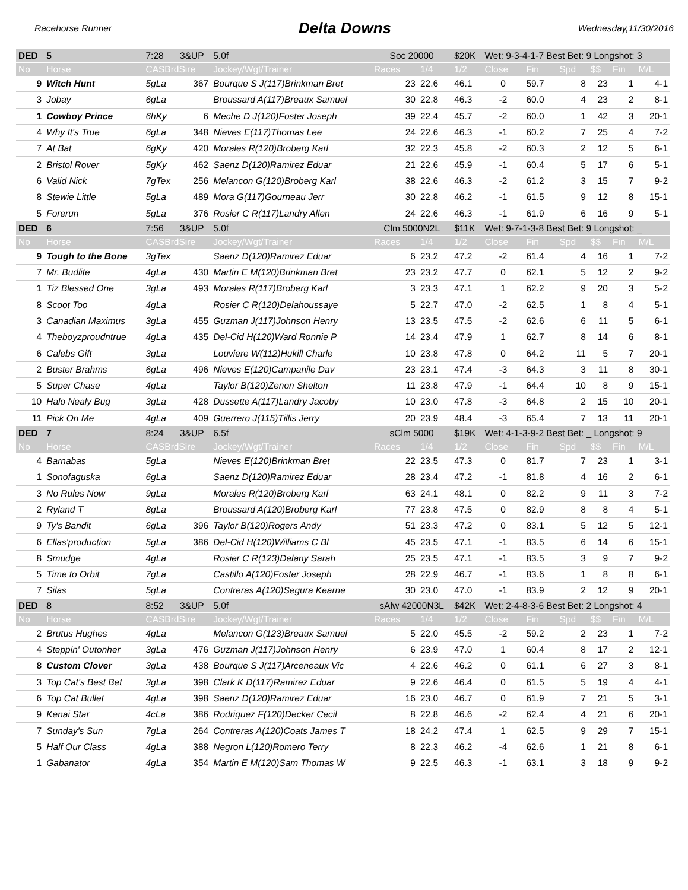Racehorse Runner Delta Downs Wednesday,11/30/2016
| DED | 5 | 7:28 | 3&UP | 5.0f | Soc 20000 | | $20K | Wet: 9-3-4-1-7 Best Bet: 9 Longshot: 3 | | | | | |
| No | Horse | CASBrdSire | | Jockey/Wgt/Trainer | Races | 1/4 | 1/2 | Close | Fin | Spd | $$ | Fin | M/L |
| 9 | Witch Hunt | 5gLa | 367 | Bourque S J(117)Brinkman Bret | 23 | 22.6 | 46.1 | 0 | 59.7 | 8 | 23 | 1 | 4-1 |
| 3 | Jobay | 6gLa | | Broussard A(117)Breaux Samuel | 30 | 22.8 | 46.3 | -2 | 60.0 | 4 | 23 | 2 | 8-1 |
| 1 | Cowboy Prince | 6hKy | 6 | Meche D J(120)Foster Joseph | 39 | 22.4 | 45.7 | -2 | 60.0 | 1 | 42 | 3 | 20-1 |
| 4 | Why It's True | 6gLa | 348 | Nieves E(117)Thomas Lee | 24 | 22.6 | 46.3 | -1 | 60.2 | 7 | 25 | 4 | 7-2 |
| 7 | At Bat | 6gKy | 420 | Morales R(120)Broberg Karl | 32 | 22.3 | 45.8 | -2 | 60.3 | 2 | 12 | 5 | 6-1 |
| 2 | Bristol Rover | 5gKy | 462 | Saenz D(120)Ramirez Eduar | 21 | 22.6 | 45.9 | -1 | 60.4 | 5 | 17 | 6 | 5-1 |
| 6 | Valid Nick | 7gTex | 256 | Melancon G(120)Broberg Karl | 38 | 22.6 | 46.3 | -2 | 61.2 | 3 | 15 | 7 | 9-2 |
| 8 | Stewie Little | 5gLa | 489 | Mora G(117)Gourneau Jerr | 30 | 22.8 | 46.2 | -1 | 61.5 | 9 | 12 | 8 | 15-1 |
| 5 | Forerun | 5gLa | 376 | Rosier C R(117)Landry Allen | 24 | 22.6 | 46.3 | -1 | 61.9 | 6 | 16 | 9 | 5-1 |
| DED | 6 | 7:56 | 3&UP | 5.0f | Clm 5000N2L | | $11K | Wet: 9-7-1-3-8 Best Bet: 9 Longshot: _ | | | | | |
| No | Horse | CASBrdSire | | Jockey/Wgt/Trainer | Races | 1/4 | 1/2 | Close | Fin | Spd | $$ | Fin | M/L |
| 9 | Tough to the Bone | 3gTex | | Saenz D(120)Ramirez Eduar | 6 | 23.2 | 47.2 | -2 | 61.4 | 4 | 16 | 1 | 7-2 |
| 7 | Mr. Budlite | 4gLa | 430 | Martin E M(120)Brinkman Bret | 23 | 23.2 | 47.7 | 0 | 62.1 | 5 | 12 | 2 | 9-2 |
| 1 | Tiz Blessed One | 3gLa | 493 | Morales R(117)Broberg Karl | 3 | 23.3 | 47.1 | 1 | 62.2 | 9 | 20 | 3 | 5-2 |
| 8 | Scoot Too | 4gLa | | Rosier C R(120)Delahoussaye | 5 | 22.7 | 47.0 | -2 | 62.5 | 1 | 8 | 4 | 5-1 |
| 3 | Canadian Maximus | 3gLa | 455 | Guzman J(117)Johnson Henry | 13 | 23.5 | 47.5 | -2 | 62.6 | 6 | 11 | 5 | 6-1 |
| 4 | Theboyzproudntrue | 4gLa | 435 | Del-Cid H(120)Ward Ronnie P | 14 | 23.4 | 47.9 | 1 | 62.7 | 8 | 14 | 6 | 8-1 |
| 6 | Calebs Gift | 3gLa | | Louviere W(112)Hukill Charle | 10 | 23.8 | 47.8 | 0 | 64.2 | 11 | 5 | 7 | 20-1 |
| 2 | Buster Brahms | 6gLa | 496 | Nieves E(120)Campanile Dav | 23 | 23.1 | 47.4 | -3 | 64.3 | 3 | 11 | 8 | 30-1 |
| 5 | Super Chase | 4gLa | | Taylor B(120)Zenon Shelton | 11 | 23.8 | 47.9 | -1 | 64.4 | 10 | 8 | 9 | 15-1 |
| 10 | Halo Nealy Bug | 3gLa | 428 | Dussette A(117)Landry Jacoby | 10 | 23.0 | 47.8 | -3 | 64.8 | 2 | 15 | 10 | 20-1 |
| 11 | Pick On Me | 4gLa | 409 | Guerrero J(115)Tillis Jerry | 20 | 23.9 | 48.4 | -3 | 65.4 | 7 | 13 | 11 | 20-1 |
| DED | 7 | 8:24 | 3&UP | 6.5f | sClm 5000 | | $19K | Wet: 4-1-3-9-2 Best Bet: _ Longshot: 9 | | | | | |
| No | Horse | CASBrdSire | | Jockey/Wgt/Trainer | Races | 1/4 | 1/2 | Close | Fin | Spd | $$ | Fin | M/L |
| 4 | Barnabas | 5gLa | | Nieves E(120)Brinkman Bret | 22 | 23.5 | 47.3 | 0 | 81.7 | 7 | 23 | 1 | 3-1 |
| 1 | Sonofaguska | 6gLa | | Saenz D(120)Ramirez Eduar | 28 | 23.4 | 47.2 | -1 | 81.8 | 4 | 16 | 2 | 6-1 |
| 3 | No Rules Now | 9gLa | | Morales R(120)Broberg Karl | 63 | 24.1 | 48.1 | 0 | 82.2 | 9 | 11 | 3 | 7-2 |
| 2 | Ryland T | 8gLa | | Broussard A(120)Broberg Karl | 77 | 23.8 | 47.5 | 0 | 82.9 | 8 | 8 | 4 | 5-1 |
| 9 | Ty's Bandit | 6gLa | 396 | Taylor B(120)Rogers Andy | 51 | 23.3 | 47.2 | 0 | 83.1 | 5 | 12 | 5 | 12-1 |
| 6 | Ellas'production | 5gLa | 386 | Del-Cid H(120)Williams C Bl | 45 | 23.5 | 47.1 | -1 | 83.5 | 6 | 14 | 6 | 15-1 |
| 8 | Smudge | 4gLa | | Rosier C R(123)Delany Sarah | 25 | 23.5 | 47.1 | -1 | 83.5 | 3 | 9 | 7 | 9-2 |
| 5 | Time to Orbit | 7gLa | | Castillo A(120)Foster Joseph | 28 | 22.9 | 46.7 | -1 | 83.6 | 1 | 8 | 8 | 6-1 |
| 7 | Silas | 5gLa | | Contreras A(120)Segura Kearne | 30 | 23.0 | 47.0 | -1 | 83.9 | 2 | 12 | 9 | 20-1 |
| DED | 8 | 8:52 | 3&UP | 5.0f | sAlw 42000N3L | | $42K | Wet: 2-4-8-3-6 Best Bet: 2 Longshot: 4 | | | | | |
| No | Horse | CASBrdSire | | Jockey/Wgt/Trainer | Races | 1/4 | 1/2 | Close | Fin | Spd | $$ | Fin | M/L |
| 2 | Brutus Hughes | 4gLa | | Melancon G(123)Breaux Samuel | 5 | 22.0 | 45.5 | -2 | 59.2 | 2 | 23 | 1 | 7-2 |
| 4 | Steppin' Outonher | 3gLa | 476 | Guzman J(117)Johnson Henry | 6 | 23.9 | 47.0 | 1 | 60.4 | 8 | 17 | 2 | 12-1 |
| 8 | Custom Clover | 3gLa | 438 | Bourque S J(117)Arceneaux Vic | 4 | 22.6 | 46.2 | 0 | 61.1 | 6 | 27 | 3 | 8-1 |
| 3 | Top Cat's Best Bet | 3gLa | 398 | Clark K D(117)Ramirez Eduar | 9 | 22.6 | 46.4 | 0 | 61.5 | 5 | 19 | 4 | 4-1 |
| 6 | Top Cat Bullet | 4gLa | 398 | Saenz D(120)Ramirez Eduar | 16 | 23.0 | 46.7 | 0 | 61.9 | 7 | 21 | 5 | 3-1 |
| 9 | Kenai Star | 4cLa | 386 | Rodriguez F(120)Decker Cecil | 8 | 22.8 | 46.6 | -2 | 62.4 | 4 | 21 | 6 | 20-1 |
| 7 | Sunday's Sun | 7gLa | 264 | Contreras A(120)Coats James T | 18 | 24.2 | 47.4 | 1 | 62.5 | 9 | 29 | 7 | 15-1 |
| 5 | Half Our Class | 4gLa | 388 | Negron L(120)Romero Terry | 8 | 22.3 | 46.2 | -4 | 62.6 | 1 | 21 | 8 | 6-1 |
| 1 | Gabanator | 4gLa | 354 | Martin E M(120)Sam Thomas W | 9 | 22.5 | 46.3 | -1 | 63.1 | 3 | 18 | 9 | 9-2 |